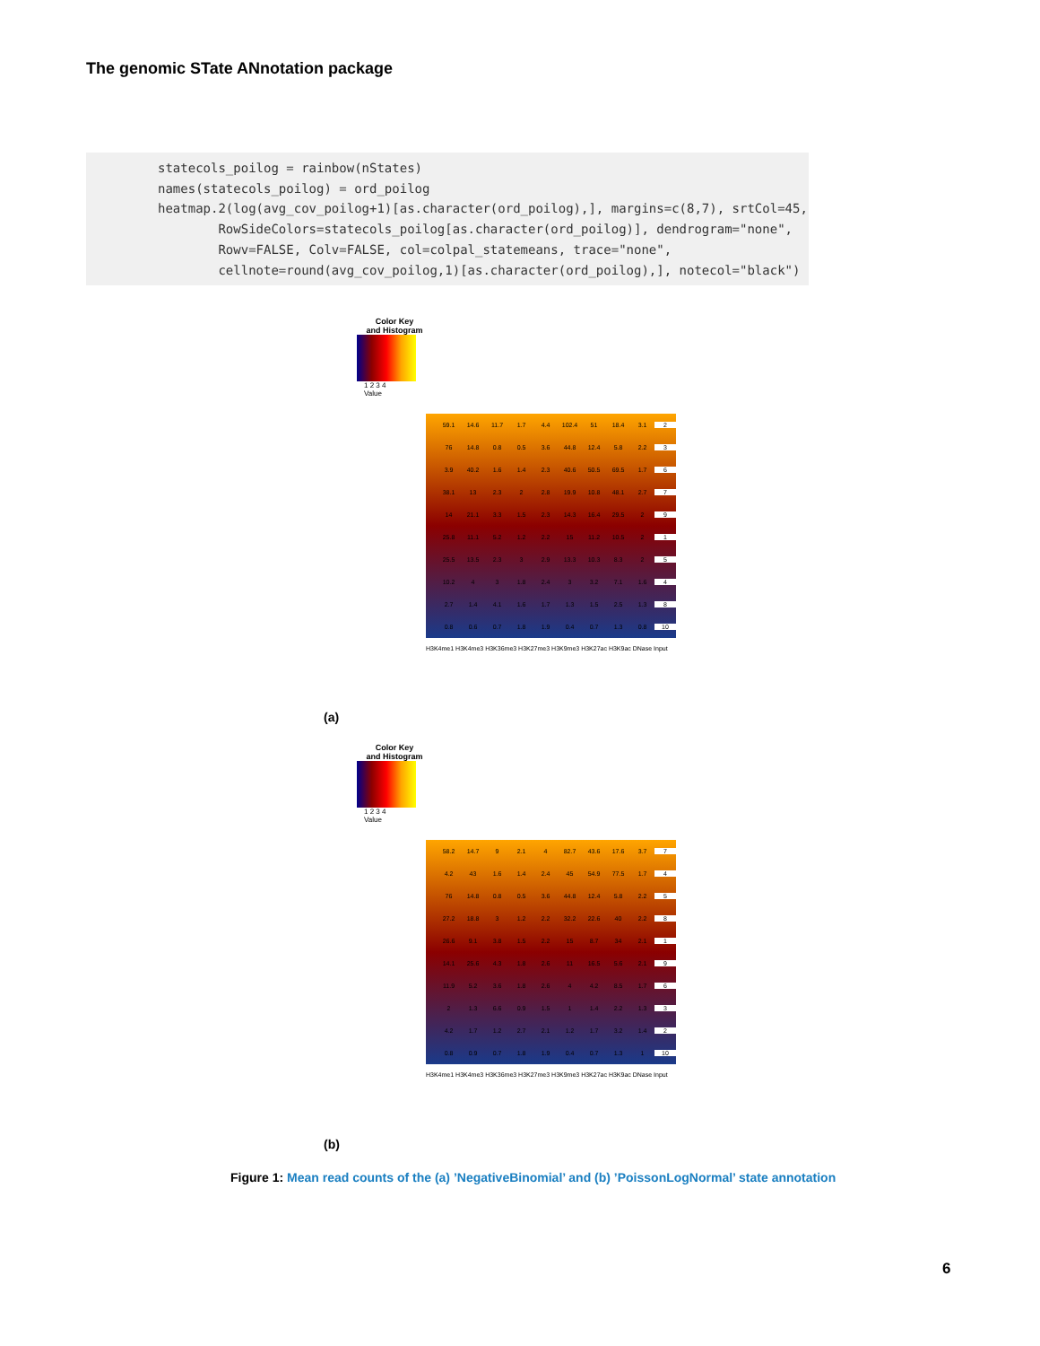The genomic STate ANnotation package
statecols_poilog = rainbow(nStates)
names(statecols_poilog) = ord_poilog
heatmap.2(log(avg_cov_poilog+1)[as.character(ord_poilog),], margins=c(8,7), srtCol=45,
        RowSideColors=statecols_poilog[as.character(ord_poilog)], dendrogram="none",
        Rowv=FALSE, Colv=FALSE, col=colpal_statemeans, trace="none",
        cellnote=round(avg_cov_poilog,1)[as.character(ord_poilog),], notecol="black")
Color Key
and Histogram
1 2 3 4
Value
59.1 14.6 11.7 1.7 4.4 102.4 51 18.4 3.1 2 76 14.8 0.8 0.5 3.6 44.8 12.4 5.8 2.2 3 3.9 40.2 1.6 1.4 2.3 40.6 50.5 69.5 1.7 6 38.1 13 2.3 2 2.8 19.9 10.8 48.1 2.7 7 14 21.1 3.3 1.5 2.3 14.3 16.4 29.5 2 9 25.8 11.1 5.2 1.2 2.2 15 11.2 10.5 2 1 25.5 13.5 2.3 3 2.9 13.3 10.3 8.3 2 5 10.2 4 3 1.8 2.4 3 3.2 7.1 1.6 4 2.7 1.4 4.1 1.6 1.7 1.3 1.5 2.5 1.3 8 0.8 0.6 0.7 1.8 1.9 0.4 0.7 1.3 0.8 10
H3K4me1 H3K4me3 H3K36me3 H3K27me3 H3K9me3 H3K27ac H3K9ac DNase Input
(a)
Color Key
and Histogram
1 2 3 4
Value
58.2 14.7 9 2.1 4 82.7 43.6 17.6 3.7 7 4.2 43 1.6 1.4 2.4 45 54.9 77.5 1.7 4 76 14.8 0.8 0.5 3.6 44.8 12.4 5.8 2.2 5 27.2 18.8 3 1.2 2.2 32.2 22.6 40 2.2 8 26.6 9.1 3.8 1.5 2.2 15 8.7 34 2.1 1 14.1 25.6 4.3 1.8 2.6 11 16.5 5.6 2.1 9 11.9 5.2 3.6 1.8 2.6 4 4.2 8.5 1.7 6 2 1.3 6.6 0.9 1.5 1 1.4 2.2 1.3 3 4.2 1.7 1.2 2.7 2.1 1.2 1.7 3.2 1.4 2 0.8 0.9 0.7 1.8 1.9 0.4 0.7 1.3 1 10
H3K4me1 H3K4me3 H3K36me3 H3K27me3 H3K9me3 H3K27ac H3K9ac DNase Input
(b)
Figure 1: Mean read counts of the (a) ’NegativeBinomial’ and (b) ’PoissonLogNormal’ state annotation
6